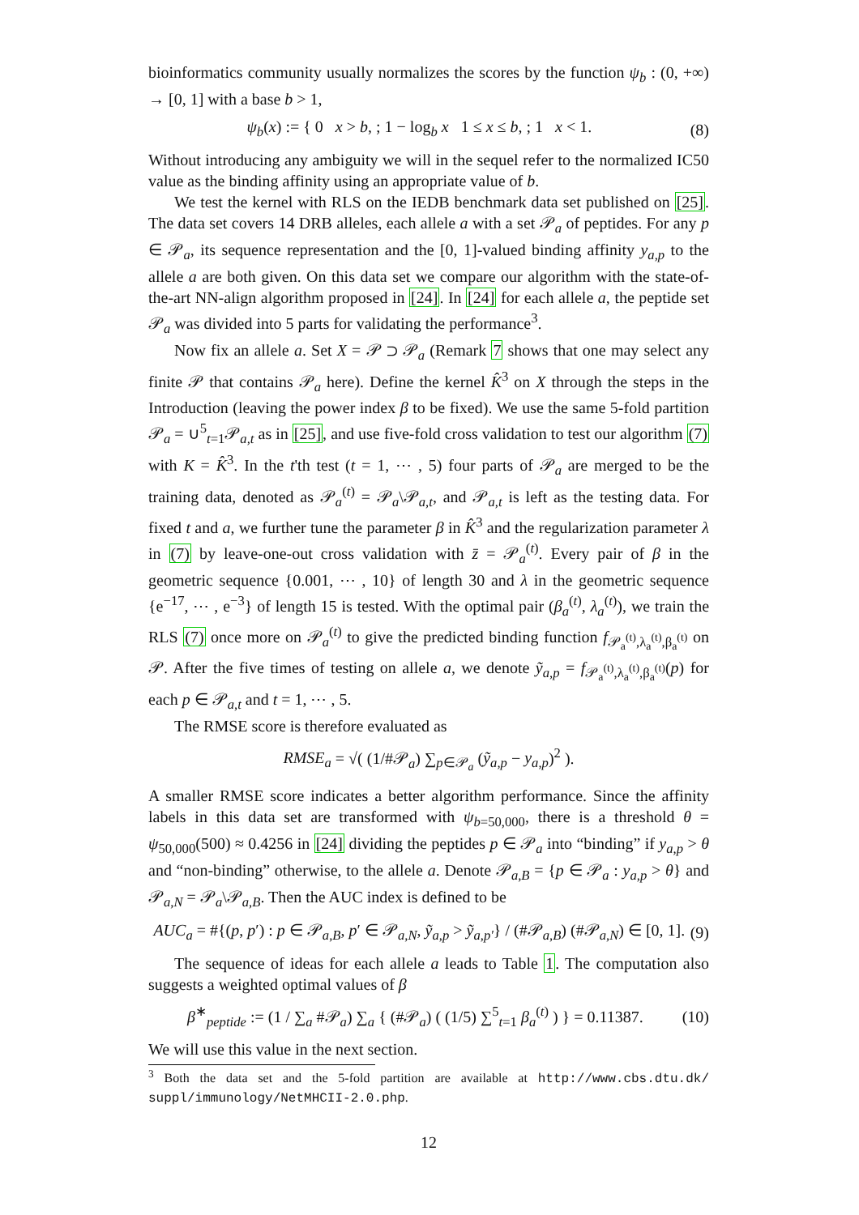bioinformatics community usually normalizes the scores by the function ψ<sub>b</sub> : (0, +∞) → [0, 1] with a base b > 1,
ψ<sub>b</sub>(x) := { 0 x > b, ; 1 − log<sub>b</sub> x 1 ≤ x ≤ b, ; 1 x < 1.
(8)
Without introducing any ambiguity we will in the sequel refer to the normalized IC50 value as the binding affinity using an appropriate value of b.
We test the kernel with RLS on the IEDB benchmark data set published on [25]. The data set covers 14 DRB alleles, each allele a with a set 𝒫<sub>a</sub> of peptides. For any p ∈ 𝒫<sub>a</sub>, its sequence representation and the [0, 1]-valued binding affinity y<sub>a,p</sub> to the allele a are both given. On this data set we compare our algorithm with the state-of-the-art NN-align algorithm proposed in [24]. In [24] for each allele a, the peptide set 𝒫<sub>a</sub> was divided into 5 parts for validating the performance<sup>3</sup>.
Now fix an allele a. Set X = 𝒫 ⊃ 𝒫<sub>a</sub> (Remark 7 shows that one may select any finite 𝒫 that contains 𝒫<sub>a</sub> here). Define the kernel K̂<sup>3</sup> on X through the steps in the Introduction (leaving the power index β to be fixed). We use the same 5-fold partition 𝒫<sub>a</sub> = ∪<sup>5</sup><sub>t=1</sub>𝒫<sub>a,t</sub> as in [25], and use five-fold cross validation to test our algorithm (7) with K = K̂<sup>3</sup>. In the t'th test (t = 1, ⋯ , 5) four parts of 𝒫<sub>a</sub> are merged to be the training data, denoted as 𝒫<sub>a</sub><sup>(t)</sup> = 𝒫<sub>a</sub>\𝒫<sub>a,t</sub>, and 𝒫<sub>a,t</sub> is left as the testing data. For fixed t and a, we further tune the parameter β in K̂<sup>3</sup> and the regularization parameter λ in (7) by leave-one-out cross validation with z̄ = 𝒫<sub>a</sub><sup>(t)</sup>. Every pair of β in the geometric sequence {0.001, ⋯ , 10} of length 30 and λ in the geometric sequence {e<sup>−17</sup>, ⋯ , e<sup>−3</sup>} of length 15 is tested. With the optimal pair (β<sub>a</sub><sup>(t)</sup>, λ<sub>a</sub><sup>(t)</sup>), we train the RLS (7) once more on 𝒫<sub>a</sub><sup>(t)</sup> to give the predicted binding function f<sub>𝒫<sub>a</sub><sup>(t)</sup>,λ<sub>a</sub><sup>(t)</sup>,β<sub>a</sub><sup>(t)</sup></sub> on 𝒫. After the five times of testing on allele a, we denote ỹ<sub>a,p</sub> = f<sub>𝒫<sub>a</sub><sup>(t)</sup>,λ<sub>a</sub><sup>(t)</sup>,β<sub>a</sub><sup>(t)</sup></sub>(p) for each p ∈ 𝒫<sub>a,t</sub> and t = 1, ⋯ , 5.
The RMSE score is therefore evaluated as
RMSE<sub>a</sub> = √( (1/#𝒫<sub>a</sub>) ∑<sub>p∈𝒫<sub>a</sub></sub> (ỹ<sub>a,p</sub> − y<sub>a,p</sub>)<sup>2</sup> ).
A smaller RMSE score indicates a better algorithm performance. Since the affinity labels in this data set are transformed with ψ<sub>b=50,000</sub>, there is a threshold θ = ψ<sub>50,000</sub>(500) ≈ 0.4256 in [24] dividing the peptides p ∈ 𝒫<sub>a</sub> into “binding” if y<sub>a,p</sub> > θ and “non-binding” otherwise, to the allele a. Denote 𝒫<sub>a,B</sub> = {p ∈ 𝒫<sub>a</sub> : y<sub>a,p</sub> > θ} and 𝒫<sub>a,N</sub> = 𝒫<sub>a</sub>\𝒫<sub>a,B</sub>. Then the AUC index is defined to be
AUC<sub>a</sub> = #{(p, p′) : p ∈ 𝒫<sub>a,B</sub>, p′ ∈ 𝒫<sub>a,N</sub>, ỹ<sub>a,p</sub> > ỹ<sub>a,p′</sub>} / (#𝒫<sub>a,B</sub>) (#𝒫<sub>a,N</sub>) ∈ [0, 1].
(9)
The sequence of ideas for each allele a leads to Table 1. The computation also suggests a weighted optimal values of β
β<sup>∗</sup><sub>peptide</sub> := (1 / ∑<sub>a</sub> #𝒫<sub>a</sub>) ∑<sub>a</sub> { (#𝒫<sub>a</sub>) ( (1/5) ∑<sup>5</sup><sub>t=1</sub> β<sub>a</sub><sup>(t)</sup> ) } = 0.11387.
(10)
We will use this value in the next section.
<sup>3</sup> Both the data set and the 5-fold partition are available at http://www.cbs.dtu.dk/ suppl/immunology/NetMHCII-2.0.php.
12